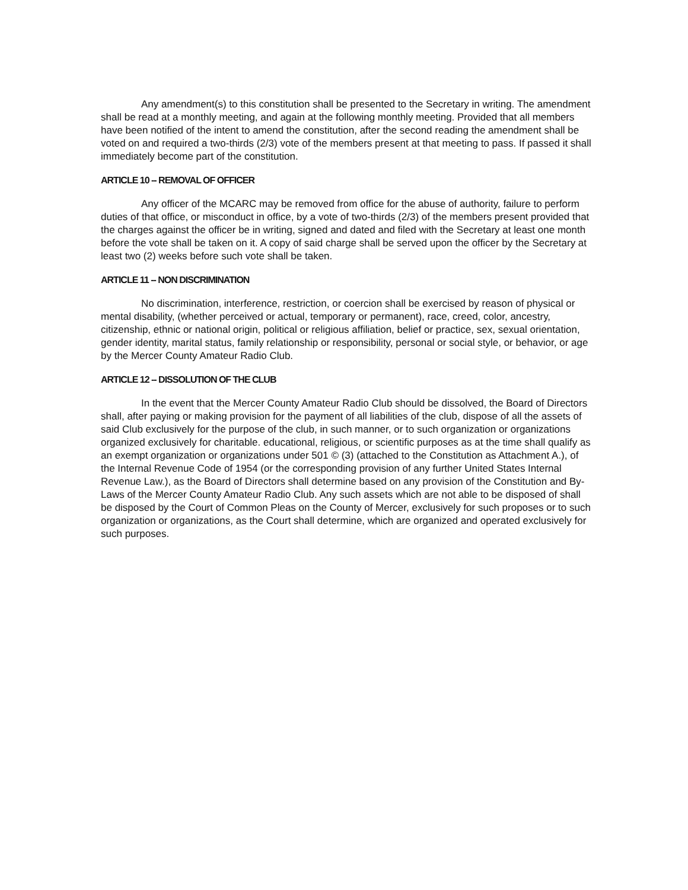Any amendment(s) to this constitution shall be presented to the Secretary in writing. The amendment shall be read at a monthly meeting, and again at the following monthly meeting. Provided that all members have been notified of the intent to amend the constitution, after the second reading the amendment shall be voted on and required a two-thirds (2/3) vote of the members present at that meeting to pass. If passed it shall immediately become part of the constitution.
ARTICLE 10 -- REMOVAL OF OFFICER
Any officer of the MCARC may be removed from office for the abuse of authority, failure to perform duties of that office, or misconduct in office, by a vote of two-thirds (2/3) of the members present provided that the charges against the officer be in writing, signed and dated and filed with the Secretary at least one month before the vote shall be taken on it. A copy of said charge shall be served upon the officer by the Secretary at least two (2) weeks before such vote shall be taken.
ARTICLE 11 -- NON DISCRIMINATION
No discrimination, interference, restriction, or coercion shall be exercised by reason of physical or mental disability, (whether perceived or actual, temporary or permanent), race, creed, color, ancestry, citizenship, ethnic or national origin, political or religious affiliation, belief or practice, sex, sexual orientation, gender identity, marital status, family relationship or responsibility, personal or social style, or behavior, or age by the Mercer County Amateur Radio Club.
ARTICLE 12 -- DISSOLUTION OF THE CLUB
In the event that the Mercer County Amateur Radio Club should be dissolved, the Board of Directors shall, after paying or making provision for the payment of all liabilities of the club, dispose of all the assets of said Club exclusively for the purpose of the club, in such manner, or to such organization or organizations organized exclusively for charitable. educational, religious, or scientific purposes as at the time shall qualify as an exempt organization or organizations under 501 © (3) (attached to the Constitution as Attachment A.), of the Internal Revenue Code of 1954 (or the corresponding provision of any further United States Internal Revenue Law.), as the Board of Directors shall determine based on any provision of the Constitution and By-Laws of the Mercer County Amateur Radio Club. Any such assets which are not able to be disposed of shall be disposed by the Court of Common Pleas on the County of Mercer, exclusively for such proposes or to such organization or organizations, as the Court shall determine, which are organized and operated exclusively for such purposes.